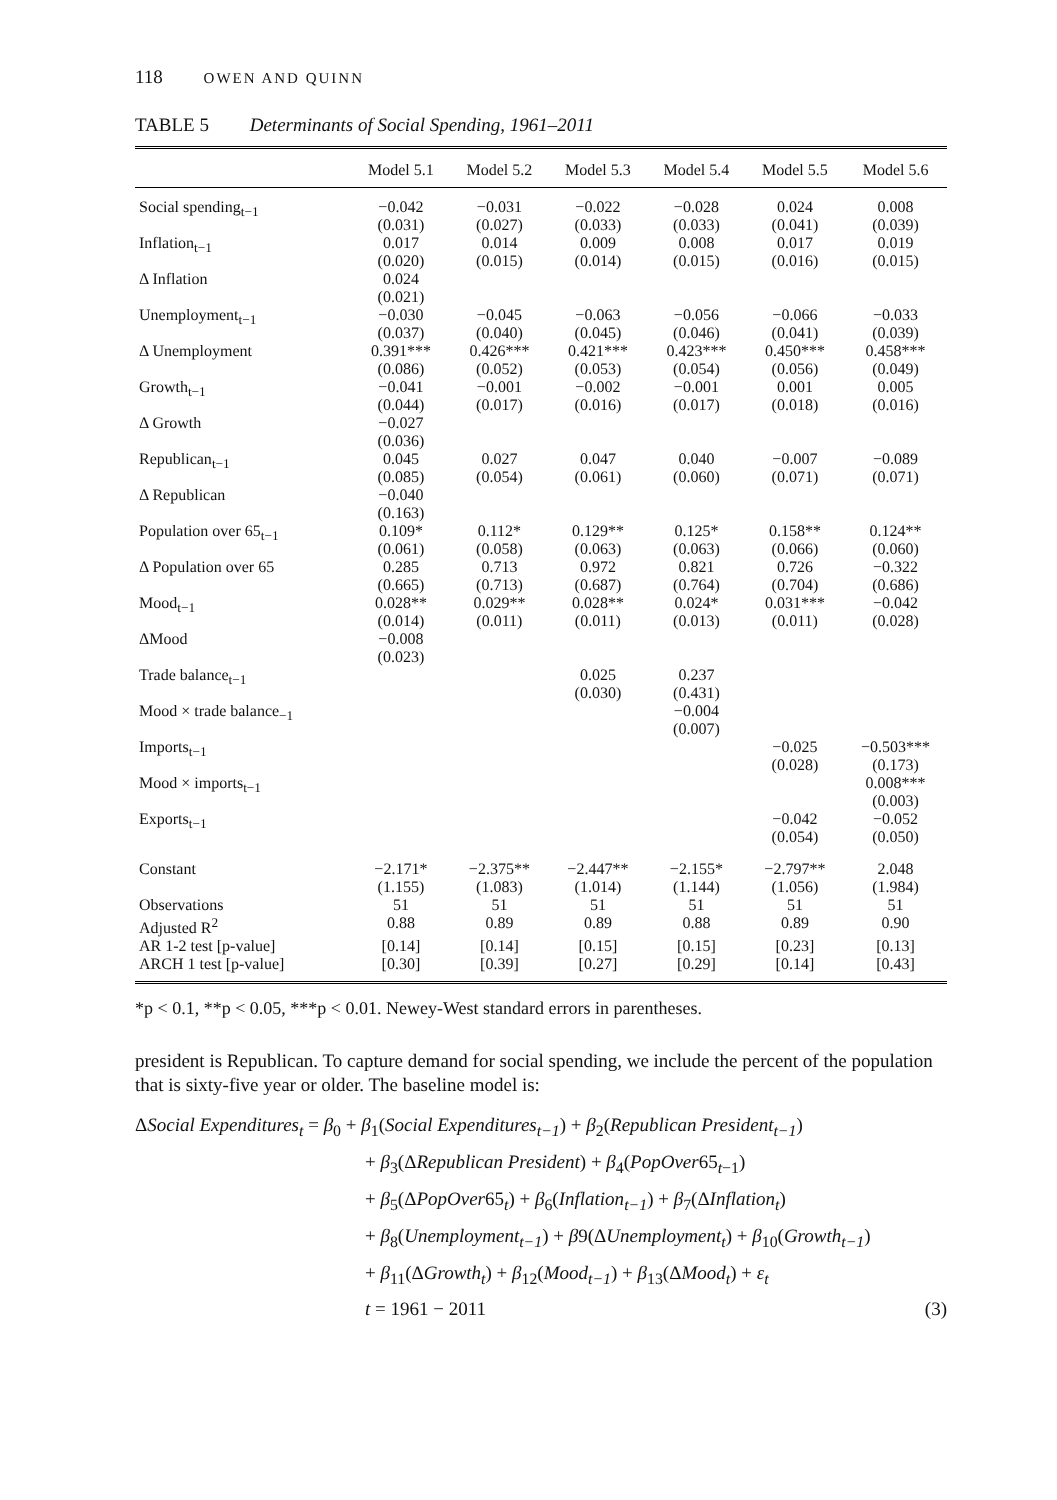118 OWEN AND QUINN
TABLE 5 Determinants of Social Spending, 1961–2011
| | Model 5.1 | Model 5.2 | Model 5.3 | Model 5.4 | Model 5.5 | Model 5.6 |
| --- | --- | --- | --- | --- | --- | --- |
| Social spending<sub>t−1</sub> | −0.042 (0.031) | −0.031 (0.027) | −0.022 (0.033) | −0.028 (0.033) | 0.024 (0.041) | 0.008 (0.039) |
| Inflation<sub>t−1</sub> | 0.017 (0.020) | 0.014 (0.015) | 0.009 (0.014) | 0.008 (0.015) | 0.017 (0.016) | 0.019 (0.015) |
| Δ Inflation | 0.024 (0.021) | | | | | |
| Unemployment<sub>t−1</sub> | −0.030 (0.037) | −0.045 (0.040) | −0.063 (0.045) | −0.056 (0.046) | −0.066 (0.041) | −0.033 (0.039) |
| Δ Unemployment | 0.391*** (0.086) | 0.426*** (0.052) | 0.421*** (0.053) | 0.423*** (0.054) | 0.450*** (0.056) | 0.458*** (0.049) |
| Growth<sub>t−1</sub> | −0.041 (0.044) | −0.001 (0.017) | −0.002 (0.016) | −0.001 (0.017) | 0.001 (0.018) | 0.005 (0.016) |
| Δ Growth | −0.027 (0.036) | | | | | |
| Republican<sub>t−1</sub> | 0.045 (0.085) | 0.027 (0.054) | 0.047 (0.061) | 0.040 (0.060) | −0.007 (0.071) | −0.089 (0.071) |
| Δ Republican | −0.040 (0.163) | | | | | |
| Population over 65<sub>t−1</sub> | 0.109* (0.061) | 0.112* (0.058) | 0.129** (0.063) | 0.125* (0.063) | 0.158** (0.066) | 0.124** (0.060) |
| Δ Population over 65 | 0.285 (0.665) | 0.713 (0.713) | 0.972 (0.687) | 0.821 (0.764) | 0.726 (0.704) | −0.322 (0.686) |
| Mood<sub>t−1</sub> | 0.028** (0.014) | 0.029** (0.011) | 0.028** (0.011) | 0.024* (0.013) | 0.031*** (0.011) | −0.042 (0.028) |
| ΔMood | −0.008 (0.023) | | | | | |
| Trade balance<sub>t−1</sub> | | | 0.025 (0.030) | 0.237 (0.431) | | |
| Mood × trade balance<sub>−1</sub> | | | | −0.004 (0.007) | | |
| Imports<sub>t−1</sub> | | | | | −0.025 (0.028) | −0.503*** (0.173) |
| Mood × imports<sub>t−1</sub> | | | | | | 0.008*** (0.003) |
| Exports<sub>t−1</sub> | | | | | −0.042 (0.054) | −0.052 (0.050) |
| Constant | −2.171* (1.155) | −2.375** (1.083) | −2.447** (1.014) | −2.155* (1.144) | −2.797** (1.056) | 2.048 (1.984) |
| Observations | 51 | 51 | 51 | 51 | 51 | 51 |
| Adjusted R<sup>2</sup> | 0.88 | 0.89 | 0.89 | 0.88 | 0.89 | 0.90 |
| AR 1-2 test [p-value] | [0.14] | [0.14] | [0.15] | [0.15] | [0.23] | [0.13] |
| ARCH 1 test [p-value] | [0.30] | [0.39] | [0.27] | [0.29] | [0.14] | [0.43] |
*p < 0.1, **p < 0.05, ***p < 0.01. Newey-West standard errors in parentheses.
president is Republican. To capture demand for social spending, we include the percent of the population that is sixty-five year or older. The baseline model is:
ΔSocial Expenditures<sub>t</sub> = β<sub>0</sub> + β<sub>1</sub>(Social Expenditures<sub>t−1</sub>) + β<sub>2</sub>(Republican President<sub>t−1</sub>)
+ β<sub>3</sub>(ΔRepublican President) + β<sub>4</sub>(PopOver65<sub>t−1</sub>)
+ β<sub>5</sub>(ΔPopOver65<sub>t</sub>) + β<sub>6</sub>(Inflation<sub>t−1</sub>) + β<sub>7</sub>(ΔInflation<sub>t</sub>)
+ β<sub>8</sub>(Unemployment<sub>t−1</sub>) + β9(ΔUnemployment<sub>t</sub>) + β<sub>10</sub>(Growth<sub>t−1</sub>)
+ β<sub>11</sub>(ΔGrowth<sub>t</sub>) + β<sub>12</sub>(Mood<sub>t−1</sub>) + β<sub>13</sub>(ΔMood<sub>t</sub>) + ε<sub>t</sub>
t = 1961 − 2011 (3)